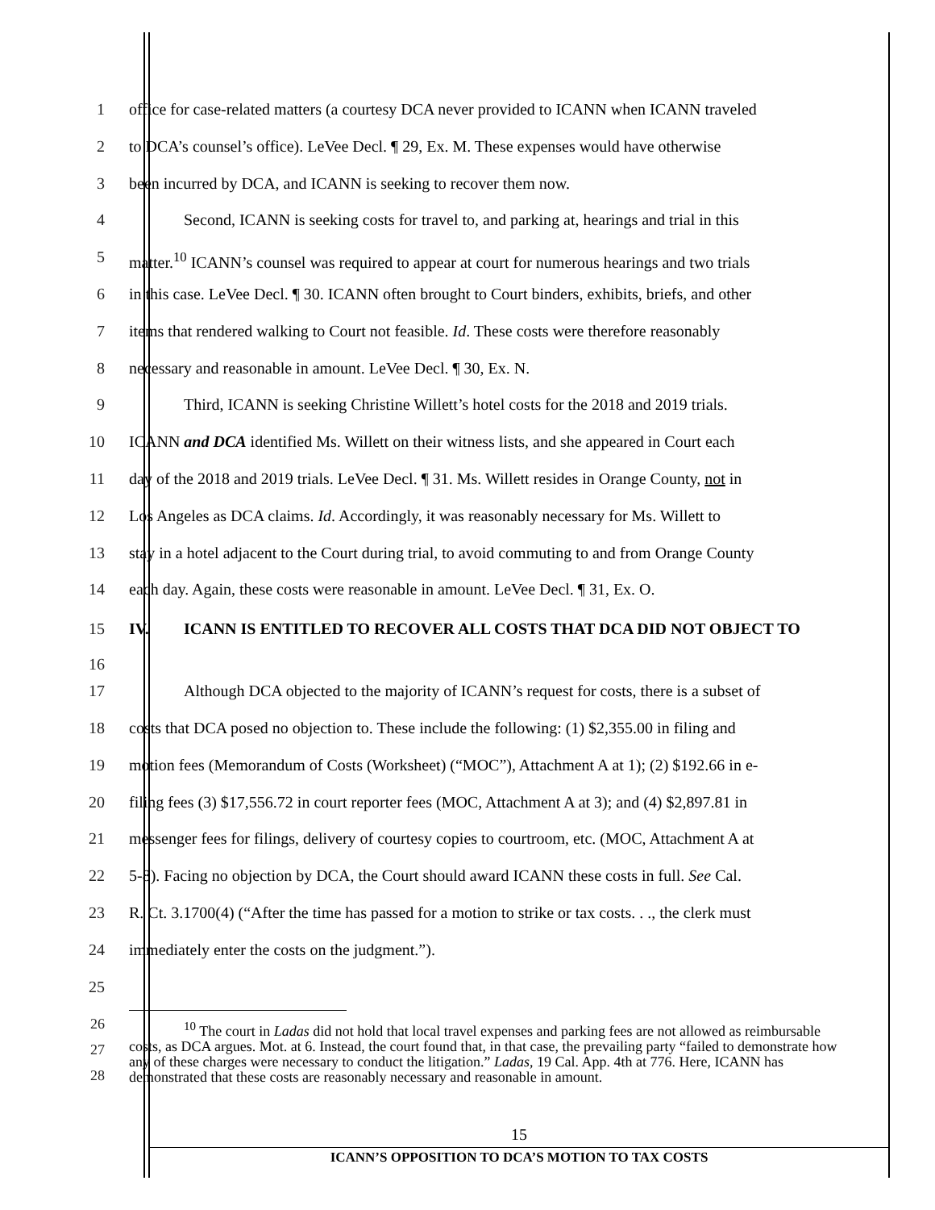1 office for case-related matters (a courtesy DCA never provided to ICANN when ICANN traveled
2 to DCA’s counsel’s office). LeVee Decl. ¶ 29, Ex. M. These expenses would have otherwise
3 been incurred by DCA, and ICANN is seeking to recover them now.
4 Second, ICANN is seeking costs for travel to, and parking at, hearings and trial in this
5 matter.<sup>10</sup> ICANN’s counsel was required to appear at court for numerous hearings and two trials
6 in this case. LeVee Decl. ¶ 30. ICANN often brought to Court binders, exhibits, briefs, and other
7 items that rendered walking to Court not feasible. Id. These costs were therefore reasonably
8 necessary and reasonable in amount. LeVee Decl. ¶ 30, Ex. N.
9 Third, ICANN is seeking Christine Willett’s hotel costs for the 2018 and 2019 trials.
10 ICANN and DCA identified Ms. Willett on their witness lists, and she appeared in Court each
11 day of the 2018 and 2019 trials. LeVee Decl. ¶ 31. Ms. Willett resides in Orange County, not in
12 Los Angeles as DCA claims. Id. Accordingly, it was reasonably necessary for Ms. Willett to
13 stay in a hotel adjacent to the Court during trial, to avoid commuting to and from Orange County
14 each day. Again, these costs were reasonable in amount. LeVee Decl. ¶ 31, Ex. O.
15
16
IV. ICANN IS ENTITLED TO RECOVER ALL COSTS THAT DCA DID NOT OBJECT TO
17 Although DCA objected to the majority of ICANN’s request for costs, there is a subset of
18 costs that DCA posed no objection to. These include the following: (1) $2,355.00 in filing and
19 motion fees (Memorandum of Costs (Worksheet) (“MOC”), Attachment A at 1); (2) $192.66 in e-
20 filing fees (3) $17,556.72 in court reporter fees (MOC, Attachment A at 3); and (4) $2,897.81 in
21 messenger fees for filings, delivery of courtesy copies to courtroom, etc. (MOC, Attachment A at
22 5-8). Facing no objection by DCA, the Court should award ICANN these costs in full. See Cal.
23 R. Ct. 3.1700(4) (“After the time has passed for a motion to strike or tax costs. . ., the clerk must
24 immediately enter the costs on the judgment.”).
25
26
27
28
<sup>10</sup> The court in Ladas did not hold that local travel expenses and parking fees are not allowed as reimbursable costs, as DCA argues. Mot. at 6. Instead, the court found that, in that case, the prevailing party “failed to demonstrate how any of these charges were necessary to conduct the litigation.” Ladas, 19 Cal. App. 4th at 776. Here, ICANN has demonstrated that these costs are reasonably necessary and reasonable in amount.
15
ICANN’S OPPOSITION TO DCA’S MOTION TO TAX COSTS